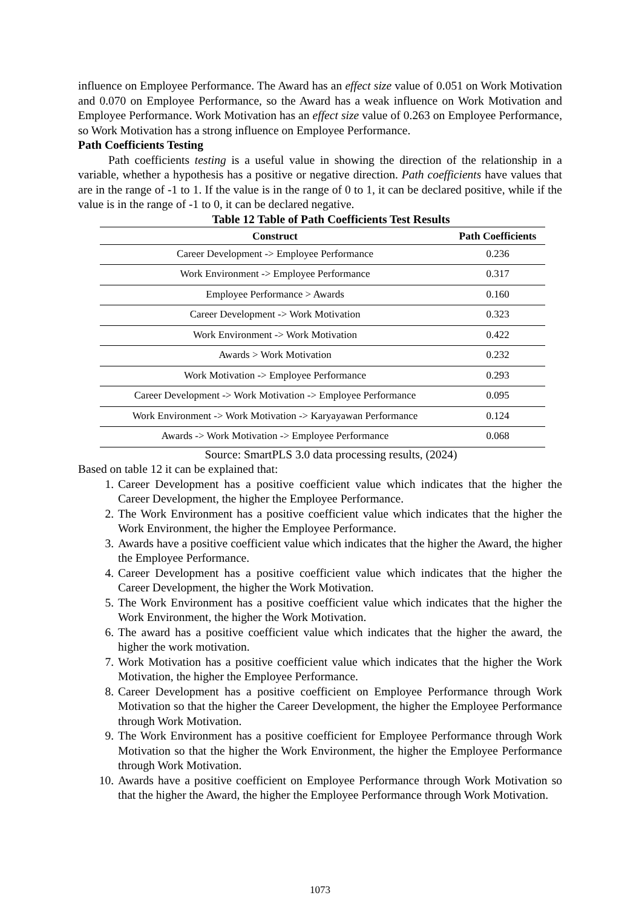influence on Employee Performance. The Award has an effect size value of 0.051 on Work Motivation and 0.070 on Employee Performance, so the Award has a weak influence on Work Motivation and Employee Performance. Work Motivation has an effect size value of 0.263 on Employee Performance, so Work Motivation has a strong influence on Employee Performance.
Path Coefficients Testing
Path coefficients testing is a useful value in showing the direction of the relationship in a variable, whether a hypothesis has a positive or negative direction. Path coefficients have values that are in the range of -1 to 1. If the value is in the range of 0 to 1, it can be declared positive, while if the value is in the range of -1 to 0, it can be declared negative.
Table 12 Table of Path Coefficients Test Results
| Construct | Path Coefficients |
| --- | --- |
| Career Development -> Employee Performance | 0.236 |
| Work Environment -> Employee Performance | 0.317 |
| Employee Performance > Awards | 0.160 |
| Career Development -> Work Motivation | 0.323 |
| Work Environment -> Work Motivation | 0.422 |
| Awards > Work Motivation | 0.232 |
| Work Motivation -> Employee Performance | 0.293 |
| Career Development -> Work Motivation -> Employee Performance | 0.095 |
| Work Environment -> Work Motivation -> Karyayawan Performance | 0.124 |
| Awards -> Work Motivation -> Employee Performance | 0.068 |
Source: SmartPLS 3.0 data processing results, (2024)
Based on table 12 it can be explained that:
1. Career Development has a positive coefficient value which indicates that the higher the Career Development, the higher the Employee Performance.
2. The Work Environment has a positive coefficient value which indicates that the higher the Work Environment, the higher the Employee Performance.
3. Awards have a positive coefficient value which indicates that the higher the Award, the higher the Employee Performance.
4. Career Development has a positive coefficient value which indicates that the higher the Career Development, the higher the Work Motivation.
5. The Work Environment has a positive coefficient value which indicates that the higher the Work Environment, the higher the Work Motivation.
6. The award has a positive coefficient value which indicates that the higher the award, the higher the work motivation.
7. Work Motivation has a positive coefficient value which indicates that the higher the Work Motivation, the higher the Employee Performance.
8. Career Development has a positive coefficient on Employee Performance through Work Motivation so that the higher the Career Development, the higher the Employee Performance through Work Motivation.
9. The Work Environment has a positive coefficient for Employee Performance through Work Motivation so that the higher the Work Environment, the higher the Employee Performance through Work Motivation.
10. Awards have a positive coefficient on Employee Performance through Work Motivation so that the higher the Award, the higher the Employee Performance through Work Motivation.
1073